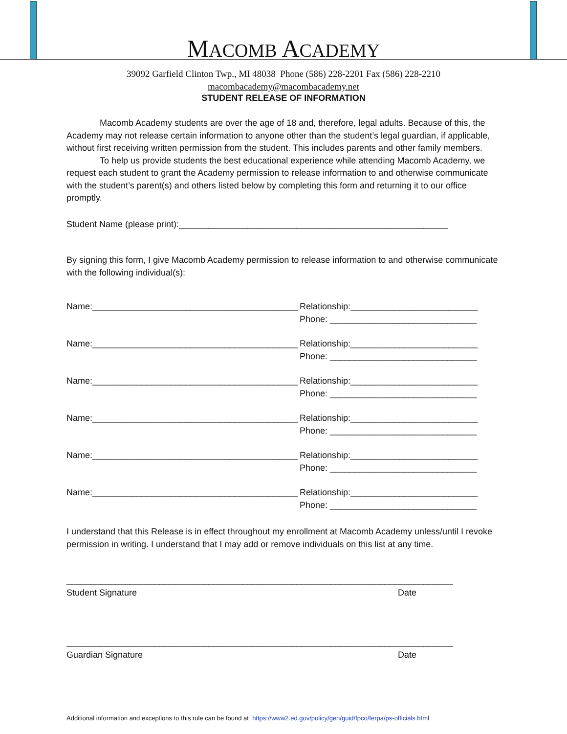MACOMB ACADEMY
39092 Garfield Clinton Twp., MI 48038 Phone (586) 228-2201 Fax (586) 228-2210
macombacademy@macombacademy.net
STUDENT RELEASE OF INFORMATION
Macomb Academy students are over the age of 18 and, therefore, legal adults. Because of this, the Academy may not release certain information to anyone other than the student’s legal guardian, if applicable, without first receiving written permission from the student. This includes parents and other family members.
To help us provide students the best educational experience while attending Macomb Academy, we request each student to grant the Academy permission to release information to and otherwise communicate with the student’s parent(s) and others listed below by completing this form and returning it to our office promptly.
Student Name (please print):_______________________________________________________
By signing this form, I give Macomb Academy permission to release information to and otherwise communicate with the following individual(s):
Name:__________________________________________
Relationship:__________________________
Phone: ______________________________
Name:__________________________________________
Relationship:__________________________
Phone: ______________________________
Name:__________________________________________
Relationship:__________________________
Phone: ______________________________
Name:__________________________________________
Relationship:__________________________
Phone: ______________________________
Name:__________________________________________
Relationship:__________________________
Phone: ______________________________
Name:__________________________________________
Relationship:__________________________
Phone: ______________________________
I understand that this Release is in effect throughout my enrollment at Macomb Academy unless/until I revoke permission in writing. I understand that I may add or remove individuals on this list at any time.
_______________________________________________________________________________
Student Signature Date
_______________________________________________________________________________
Guardian Signature Date
Additional information and exceptions to this rule can be found at https://www2.ed.gov/policy/gen/guid/fpco/ferpa/ps-officials.html